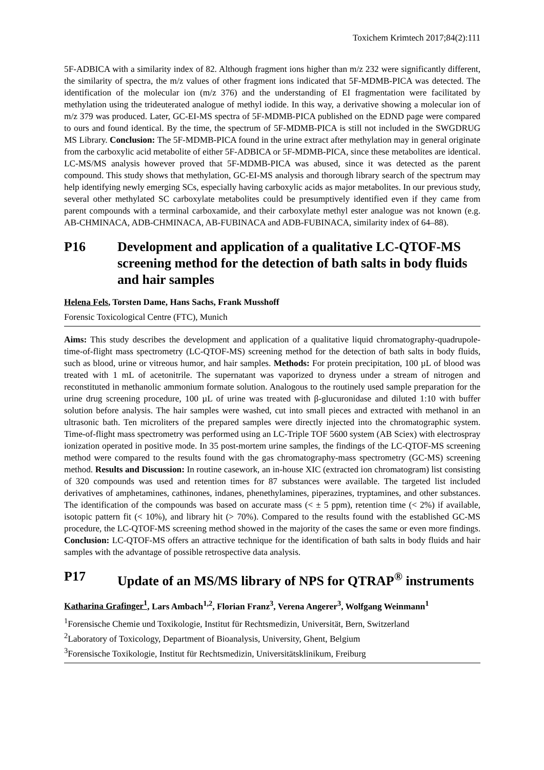Toxichem Krimtech 2017;84(2):111
5F-ADBICA with a similarity index of 82. Although fragment ions higher than m/z 232 were significantly different, the similarity of spectra, the m/z values of other fragment ions indicated that 5F-MDMB-PICA was detected. The identification of the molecular ion (m/z 376) and the understanding of EI fragmentation were facilitated by methylation using the trideuterated analogue of methyl iodide. In this way, a derivative showing a molecular ion of m/z 379 was produced. Later, GC-EI-MS spectra of 5F-MDMB-PICA published on the EDND page were compared to ours and found identical. By the time, the spectrum of 5F-MDMB-PICA is still not included in the SWGDRUG MS Library. Conclusion: The 5F-MDMB-PICA found in the urine extract after methylation may in general originate from the carboxylic acid metabolite of either 5F-ADBICA or 5F-MDMB-PICA, since these metabolites are identical. LC-MS/MS analysis however proved that 5F-MDMB-PICA was abused, since it was detected as the parent compound. This study shows that methylation, GC-EI-MS analysis and thorough library search of the spectrum may help identifying newly emerging SCs, especially having carboxylic acids as major metabolites. In our previous study, several other methylated SC carboxylate metabolites could be presumptively identified even if they came from parent compounds with a terminal carboxamide, and their carboxylate methyl ester analogue was not known (e.g. AB-CHMINACA, ADB-CHMINACA, AB-FUBINACA and ADB-FUBINACA, similarity index of 64–88).
P16 Development and application of a qualitative LC-QTOF-MS screening method for the detection of bath salts in body fluids and hair samples
Helena Fels, Torsten Dame, Hans Sachs, Frank Musshoff
Forensic Toxicological Centre (FTC), Munich
Aims: This study describes the development and application of a qualitative liquid chromatography-quadrupole-time-of-flight mass spectrometry (LC-QTOF-MS) screening method for the detection of bath salts in body fluids, such as blood, urine or vitreous humor, and hair samples. Methods: For protein precipitation, 100 µL of blood was treated with 1 mL of acetonitrile. The supernatant was vaporized to dryness under a stream of nitrogen and reconstituted in methanolic ammonium formate solution. Analogous to the routinely used sample preparation for the urine drug screening procedure, 100 µL of urine was treated with β-glucuronidase and diluted 1:10 with buffer solution before analysis. The hair samples were washed, cut into small pieces and extracted with methanol in an ultrasonic bath. Ten microliters of the prepared samples were directly injected into the chromatographic system. Time-of-flight mass spectrometry was performed using an LC-Triple TOF 5600 system (AB Sciex) with electrospray ionization operated in positive mode. In 35 post-mortem urine samples, the findings of the LC-QTOF-MS screening method were compared to the results found with the gas chromatography-mass spectrometry (GC-MS) screening method. Results and Discussion: In routine casework, an in-house XIC (extracted ion chromatogram) list consisting of 320 compounds was used and retention times for 87 substances were available. The targeted list included derivatives of amphetamines, cathinones, indanes, phenethylamines, piperazines, tryptamines, and other substances. The identification of the compounds was based on accurate mass (< ± 5 ppm), retention time (< 2%) if available, isotopic pattern fit (< 10%), and library hit (> 70%). Compared to the results found with the established GC-MS procedure, the LC-QTOF-MS screening method showed in the majority of the cases the same or even more findings. Conclusion: LC-QTOF-MS offers an attractive technique for the identification of bath salts in body fluids and hair samples with the advantage of possible retrospective data analysis.
P17 Update of an MS/MS library of NPS for QTRAP<sup>®</sup> instruments
Katharina Grafinger<sup>1</sup>, Lars Ambach<sup>1,2</sup>, Florian Franz<sup>3</sup>, Verena Angerer<sup>3</sup>, Wolfgang Weinmann<sup>1</sup>
<sup>1</sup> Forensische Chemie und Toxikologie, Institut für Rechtsmedizin, Universität, Bern, Switzerland
<sup>2</sup> Laboratory of Toxicology, Department of Bioanalysis, University, Ghent, Belgium
<sup>3</sup> Forensische Toxikologie, Institut für Rechtsmedizin, Universitätsklinikum, Freiburg